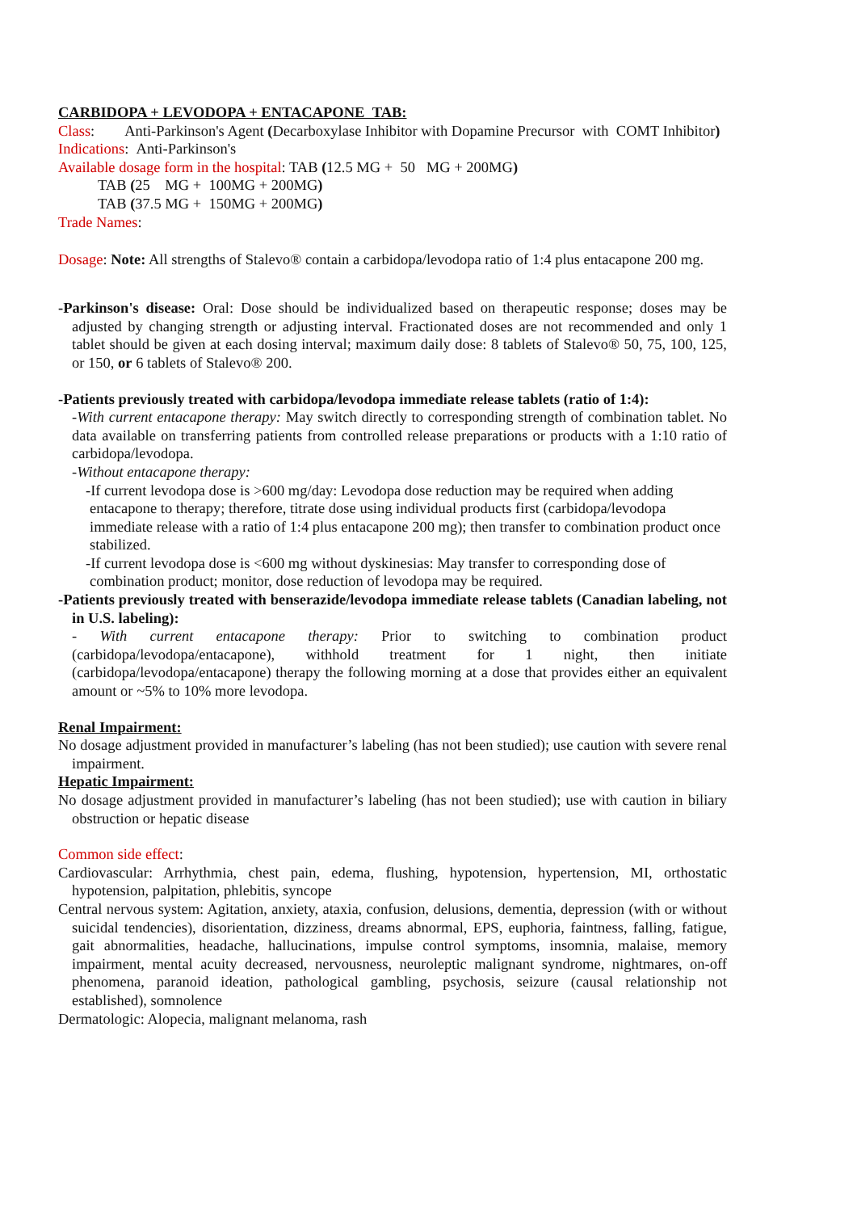CARBIDOPA + LEVODOPA + ENTACAPONE TAB:
Class: Anti-Parkinson's Agent (Decarboxylase Inhibitor with Dopamine Precursor with COMT Inhibitor)
Indications: Anti-Parkinson's
Available dosage form in the hospital: TAB (12.5 MG + 50 MG + 200MG)
TAB (25 MG + 100MG + 200MG)
TAB (37.5 MG + 150MG + 200MG)
Trade Names:
Dosage: Note: All strengths of Stalevo® contain a carbidopa/levodopa ratio of 1:4 plus entacapone 200 mg.
-Parkinson's disease: Oral: Dose should be individualized based on therapeutic response; doses may be adjusted by changing strength or adjusting interval. Fractionated doses are not recommended and only 1 tablet should be given at each dosing interval; maximum daily dose: 8 tablets of Stalevo® 50, 75, 100, 125, or 150, or 6 tablets of Stalevo® 200.
-Patients previously treated with carbidopa/levodopa immediate release tablets (ratio of 1:4):
-With current entacapone therapy: May switch directly to corresponding strength of combination tablet. No data available on transferring patients from controlled release preparations or products with a 1:10 ratio of carbidopa/levodopa.
-Without entacapone therapy:
-If current levodopa dose is >600 mg/day: Levodopa dose reduction may be required when adding entacapone to therapy; therefore, titrate dose using individual products first (carbidopa/levodopa immediate release with a ratio of 1:4 plus entacapone 200 mg); then transfer to combination product once stabilized.
-If current levodopa dose is <600 mg without dyskinesias: May transfer to corresponding dose of combination product; monitor, dose reduction of levodopa may be required.
-Patients previously treated with benserazide/levodopa immediate release tablets (Canadian labeling, not in U.S. labeling):
- With current entacapone therapy: Prior to switching to combination product (carbidopa/levodopa/entacapone), withhold treatment for 1 night, then initiate (carbidopa/levodopa/entacapone) therapy the following morning at a dose that provides either an equivalent amount or ~5% to 10% more levodopa.
Renal Impairment:
No dosage adjustment provided in manufacturer’s labeling (has not been studied); use caution with severe renal impairment.
Hepatic Impairment:
No dosage adjustment provided in manufacturer’s labeling (has not been studied); use with caution in biliary obstruction or hepatic disease
Common side effect:
Cardiovascular: Arrhythmia, chest pain, edema, flushing, hypotension, hypertension, MI, orthostatic hypotension, palpitation, phlebitis, syncope
Central nervous system: Agitation, anxiety, ataxia, confusion, delusions, dementia, depression (with or without suicidal tendencies), disorientation, dizziness, dreams abnormal, EPS, euphoria, faintness, falling, fatigue, gait abnormalities, headache, hallucinations, impulse control symptoms, insomnia, malaise, memory impairment, mental acuity decreased, nervousness, neuroleptic malignant syndrome, nightmares, on-off phenomena, paranoid ideation, pathological gambling, psychosis, seizure (causal relationship not established), somnolence
Dermatologic: Alopecia, malignant melanoma, rash